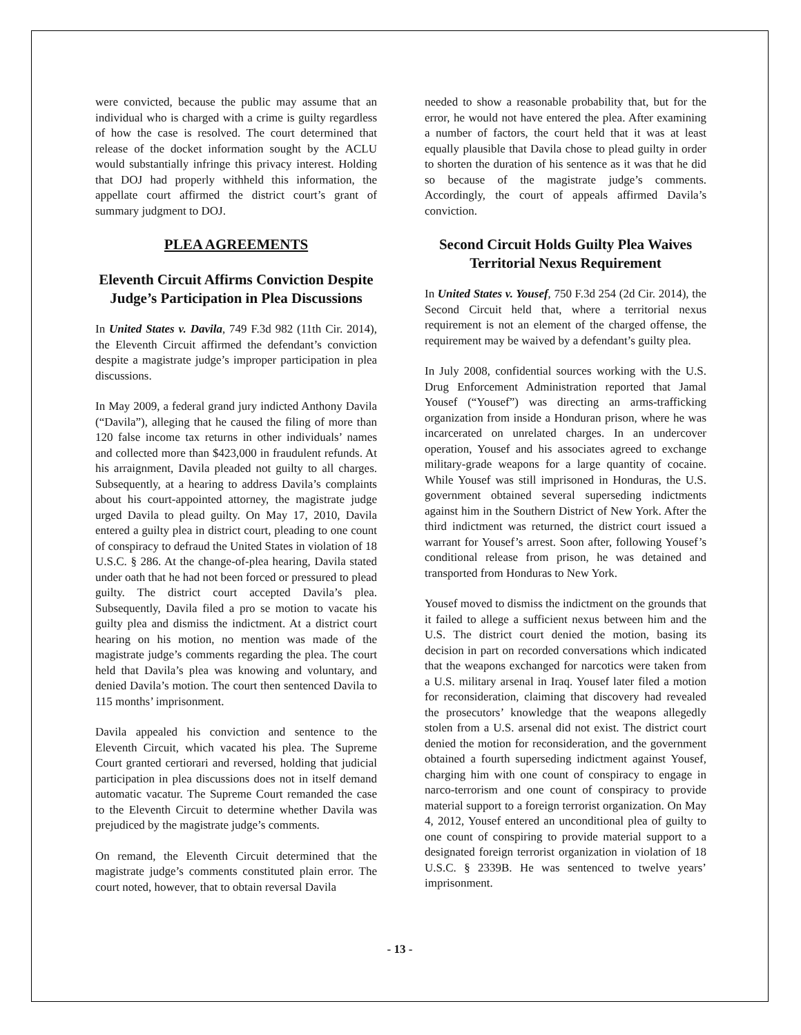were convicted, because the public may assume that an individual who is charged with a crime is guilty regardless of how the case is resolved. The court determined that release of the docket information sought by the ACLU would substantially infringe this privacy interest. Holding that DOJ had properly withheld this information, the appellate court affirmed the district court’s grant of summary judgment to DOJ.
PLEA AGREEMENTS
Eleventh Circuit Affirms Conviction Despite Judge’s Participation in Plea Discussions
In United States v. Davila, 749 F.3d 982 (11th Cir. 2014), the Eleventh Circuit affirmed the defendant’s conviction despite a magistrate judge’s improper participation in plea discussions.
In May 2009, a federal grand jury indicted Anthony Davila (“Davila”), alleging that he caused the filing of more than 120 false income tax returns in other individuals’ names and collected more than $423,000 in fraudulent refunds. At his arraignment, Davila pleaded not guilty to all charges. Subsequently, at a hearing to address Davila’s complaints about his court-appointed attorney, the magistrate judge urged Davila to plead guilty. On May 17, 2010, Davila entered a guilty plea in district court, pleading to one count of conspiracy to defraud the United States in violation of 18 U.S.C. § 286. At the change-of-plea hearing, Davila stated under oath that he had not been forced or pressured to plead guilty. The district court accepted Davila’s plea. Subsequently, Davila filed a pro se motion to vacate his guilty plea and dismiss the indictment. At a district court hearing on his motion, no mention was made of the magistrate judge’s comments regarding the plea. The court held that Davila’s plea was knowing and voluntary, and denied Davila’s motion. The court then sentenced Davila to 115 months’ imprisonment.
Davila appealed his conviction and sentence to the Eleventh Circuit, which vacated his plea. The Supreme Court granted certiorari and reversed, holding that judicial participation in plea discussions does not in itself demand automatic vacatur. The Supreme Court remanded the case to the Eleventh Circuit to determine whether Davila was prejudiced by the magistrate judge’s comments.
On remand, the Eleventh Circuit determined that the magistrate judge’s comments constituted plain error. The court noted, however, that to obtain reversal Davila
needed to show a reasonable probability that, but for the error, he would not have entered the plea. After examining a number of factors, the court held that it was at least equally plausible that Davila chose to plead guilty in order to shorten the duration of his sentence as it was that he did so because of the magistrate judge’s comments. Accordingly, the court of appeals affirmed Davila’s conviction.
Second Circuit Holds Guilty Plea Waives Territorial Nexus Requirement
In United States v. Yousef, 750 F.3d 254 (2d Cir. 2014), the Second Circuit held that, where a territorial nexus requirement is not an element of the charged offense, the requirement may be waived by a defendant’s guilty plea.
In July 2008, confidential sources working with the U.S. Drug Enforcement Administration reported that Jamal Yousef (“Yousef”) was directing an arms-trafficking organization from inside a Honduran prison, where he was incarcerated on unrelated charges. In an undercover operation, Yousef and his associates agreed to exchange military-grade weapons for a large quantity of cocaine. While Yousef was still imprisoned in Honduras, the U.S. government obtained several superseding indictments against him in the Southern District of New York. After the third indictment was returned, the district court issued a warrant for Yousef’s arrest. Soon after, following Yousef’s conditional release from prison, he was detained and transported from Honduras to New York.
Yousef moved to dismiss the indictment on the grounds that it failed to allege a sufficient nexus between him and the U.S. The district court denied the motion, basing its decision in part on recorded conversations which indicated that the weapons exchanged for narcotics were taken from a U.S. military arsenal in Iraq. Yousef later filed a motion for reconsideration, claiming that discovery had revealed the prosecutors’ knowledge that the weapons allegedly stolen from a U.S. arsenal did not exist. The district court denied the motion for reconsideration, and the government obtained a fourth superseding indictment against Yousef, charging him with one count of conspiracy to engage in narco-terrorism and one count of conspiracy to provide material support to a foreign terrorist organization. On May 4, 2012, Yousef entered an unconditional plea of guilty to one count of conspiring to provide material support to a designated foreign terrorist organization in violation of 18 U.S.C. § 2339B. He was sentenced to twelve years’ imprisonment.
- 13 -